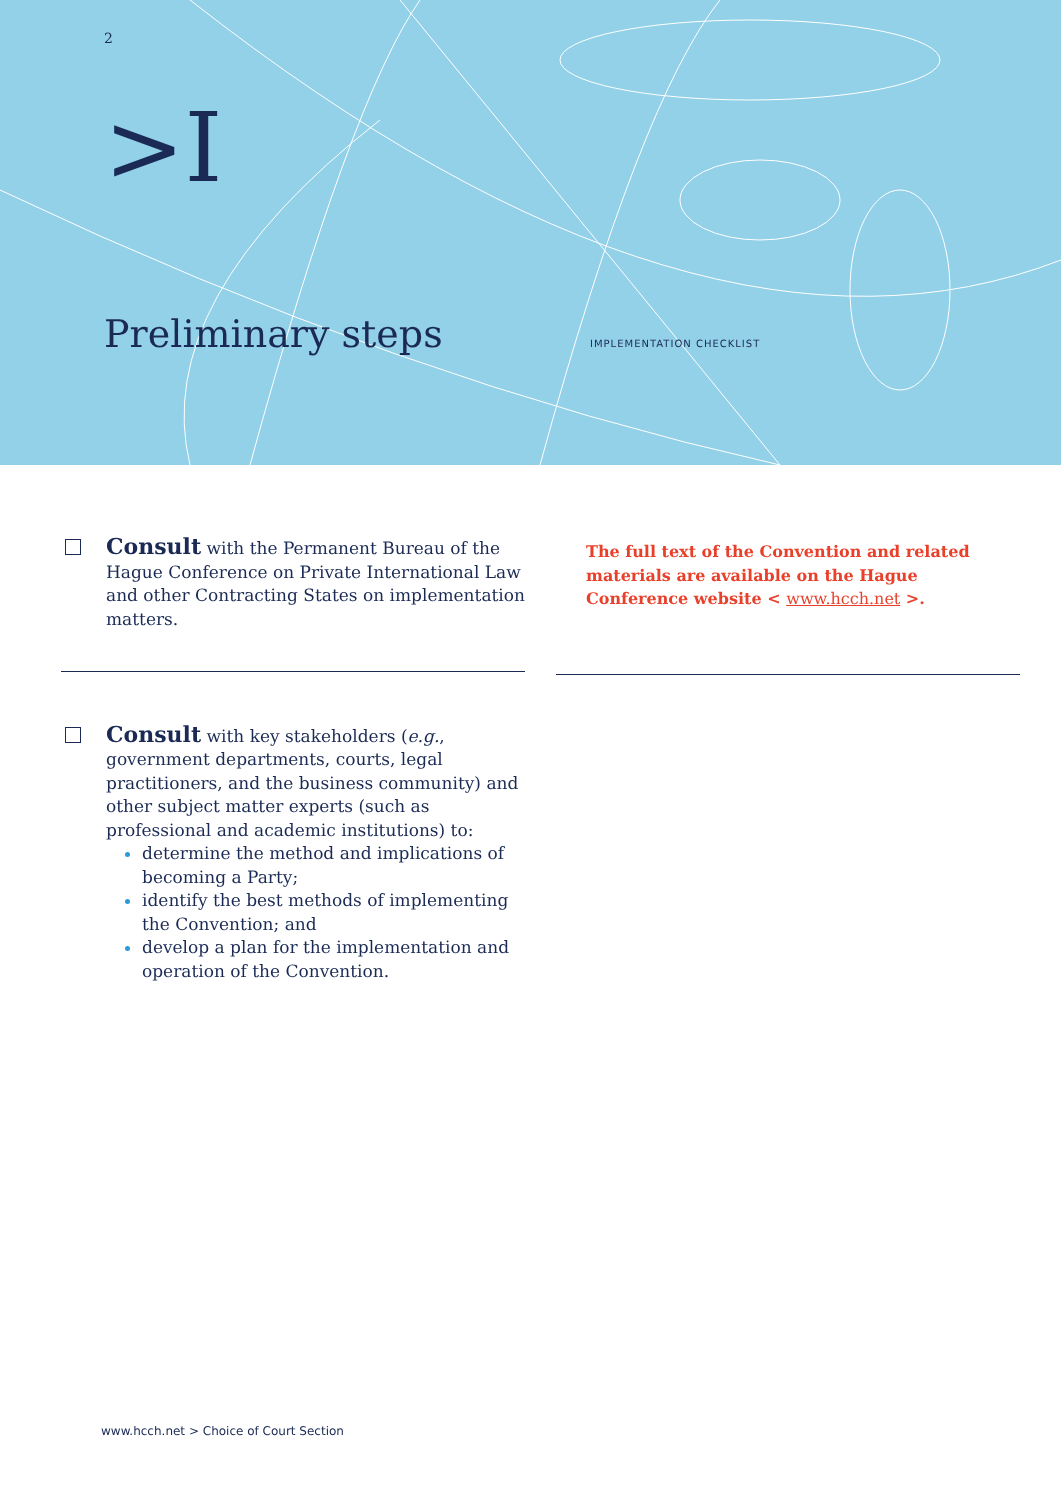2
>I
Preliminary steps IMPLEMENTATION CHECKLIST
Consult with the Permanent Bureau of the Hague Conference on Private International Law and other Contracting States on implementation matters.
The full text of the Convention and related materials are available on the Hague Conference website < www.hcch.net >.
Consult with key stakeholders (e.g., government departments, courts, legal practitioners, and the business community) and other subject matter experts (such as professional and academic institutions) to:
determine the method and implications of becoming a Party;
identify the best methods of implementing the Convention; and
develop a plan for the implementation and operation of the Convention.
www.hcch.net > Choice of Court Section